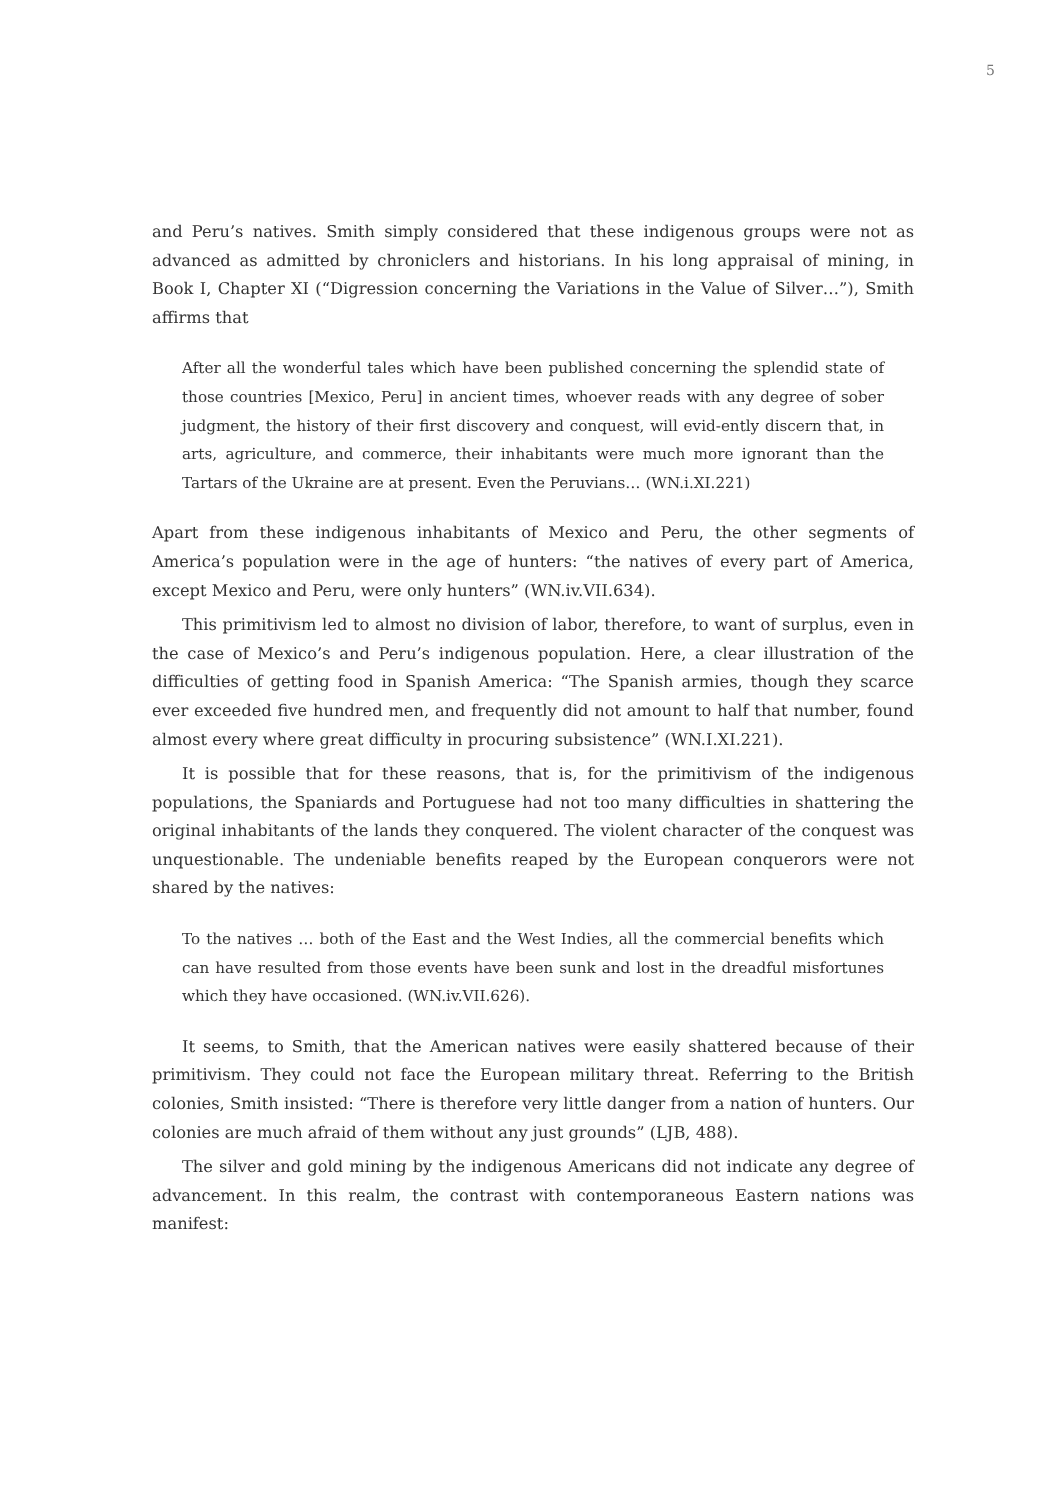5
and Peru’s natives. Smith simply considered that these indigenous groups were not as advanced as admitted by chroniclers and historians. In his long appraisal of mining, in Book I, Chapter XI (“Digression concerning the Variations in the Value of Silver…”), Smith affirms that
After all the wonderful tales which have been published concerning the splendid state of those countries [Mexico, Peru] in ancient times, whoever reads with any degree of sober judgment, the history of their first discovery and conquest, will evid-ently discern that, in arts, agriculture, and commerce, their inhabitants were much more ignorant than the Tartars of the Ukraine are at present. Even the Peruvians… (WN.i.XI.221)
Apart from these indigenous inhabitants of Mexico and Peru, the other segments of America’s population were in the age of hunters: “the natives of every part of America, except Mexico and Peru, were only hunters” (WN.iv.VII.634).
This primitivism led to almost no division of labor, therefore, to want of surplus, even in the case of Mexico’s and Peru’s indigenous population. Here, a clear illustration of the difficulties of getting food in Spanish America: “The Spanish armies, though they scarce ever exceeded five hundred men, and frequently did not amount to half that number, found almost every where great difficulty in procuring subsistence” (WN.I.XI.221).
It is possible that for these reasons, that is, for the primitivism of the indigenous populations, the Spaniards and Portuguese had not too many difficulties in shattering the original inhabitants of the lands they conquered. The violent character of the conquest was unquestionable. The undeniable benefits reaped by the European conquerors were not shared by the natives:
To the natives … both of the East and the West Indies, all the commercial benefits which can have resulted from those events have been sunk and lost in the dreadful misfortunes which they have occasioned. (WN.iv.VII.626).
It seems, to Smith, that the American natives were easily shattered because of their primitivism. They could not face the European military threat. Referring to the British colonies, Smith insisted: “There is therefore very little danger from a nation of hunters. Our colonies are much afraid of them without any just grounds” (LJB, 488).
The silver and gold mining by the indigenous Americans did not indicate any degree of advancement. In this realm, the contrast with contemporaneous Eastern nations was manifest: